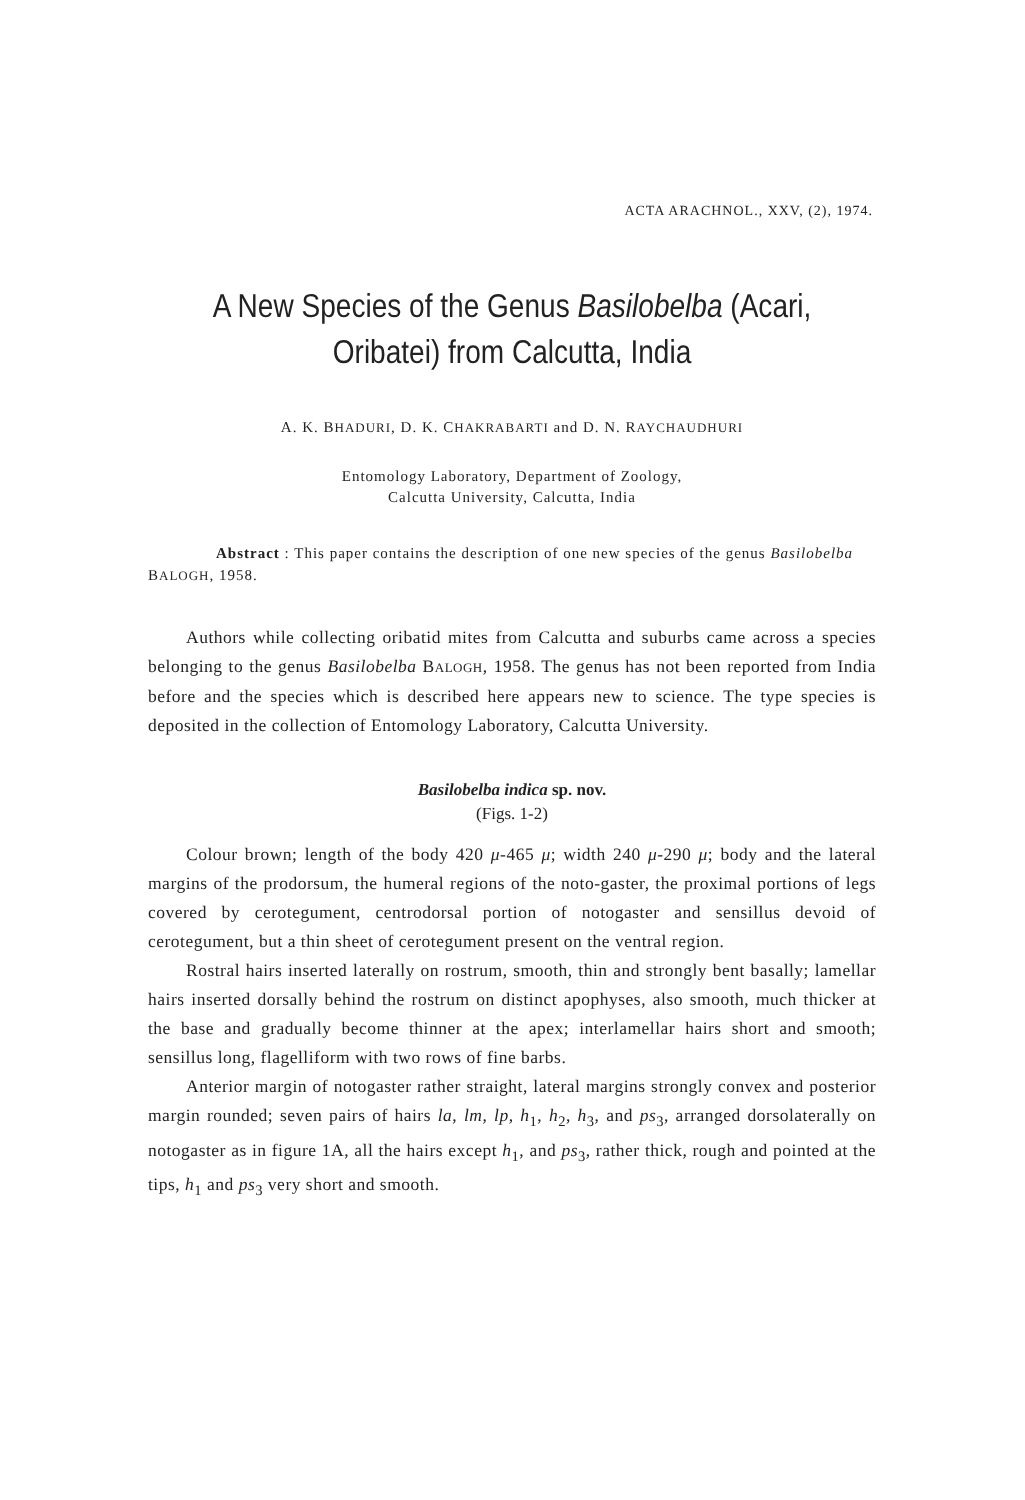ACTA ARACHNOL., XXV, (2), 1974.
A New Species of the Genus Basilobelba (Acari,
Oribatei) from Calcutta, India
A. K. BHADURI, D. K. CHAKRABARTI and D. N. RAYCHAUDHURI
Entomology Laboratory, Department of Zoology,
Calcutta University, Calcutta, India
Abstract : This paper contains the description of one new species of the genus Basilobelba BALOGH, 1958.
Authors while collecting oribatid mites from Calcutta and suburbs came across a species belonging to the genus Basilobelba BALOGH, 1958. The genus has not been reported from India before and the species which is described here appears new to science. The type species is deposited in the collection of Entomology Laboratory, Calcutta University.
Basilobelba indica sp. nov.
(Figs. 1-2)
Colour brown; length of the body 420 μ-465 μ; width 240 μ-290 μ; body and the lateral margins of the prodorsum, the humeral regions of the noto-gaster, the proximal portions of legs covered by cerotegument, centrodorsal portion of notogaster and sensillus devoid of cerotegument, but a thin sheet of cerotegument present on the ventral region.
Rostral hairs inserted laterally on rostrum, smooth, thin and strongly bent basally; lamellar hairs inserted dorsally behind the rostrum on distinct apophyses, also smooth, much thicker at the base and gradually become thinner at the apex; interlamellar hairs short and smooth; sensillus long, flagelliform with two rows of fine barbs.
Anterior margin of notogaster rather straight, lateral margins strongly convex and posterior margin rounded; seven pairs of hairs la, lm, lp, h<sub>1</sub>, h<sub>2</sub>, h<sub>3</sub>, and ps<sub>3</sub>, arranged dorsolaterally on notogaster as in figure 1A, all the hairs except h<sub>1</sub>, and ps<sub>3</sub>, rather thick, rough and pointed at the tips, h<sub>1</sub> and ps<sub>3</sub> very short and smooth.